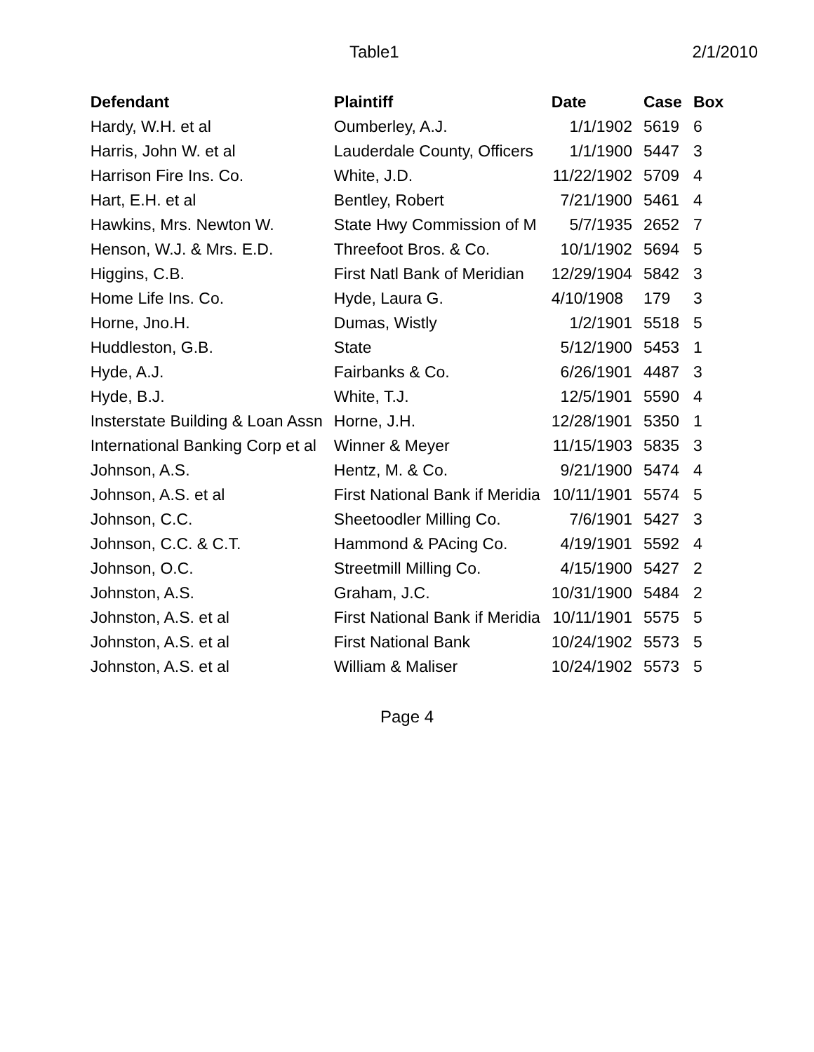Table1 2/1/2010
| Defendant | Plaintiff | Date | Case | Box |
| --- | --- | --- | --- | --- |
| Hardy, W.H. et al | Oumberley, A.J. | 1/1/1902 | 5619 | 6 |
| Harris, John W. et al | Lauderdale County, Officers | 1/1/1900 | 5447 | 3 |
| Harrison Fire Ins. Co. | White, J.D. | 11/22/1902 | 5709 | 4 |
| Hart, E.H. et al | Bentley, Robert | 7/21/1900 | 5461 | 4 |
| Hawkins, Mrs. Newton W. | State Hwy Commission of M | 5/7/1935 | 2652 | 7 |
| Henson, W.J. & Mrs. E.D. | Threefoot Bros. & Co. | 10/1/1902 | 5694 | 5 |
| Higgins, C.B. | First Natl Bank of Meridian | 12/29/1904 | 5842 | 3 |
| Home Life Ins. Co. | Hyde, Laura G. | 4/10/1908 | 179 | 3 |
| Horne, Jno.H. | Dumas, Wistly | 1/2/1901 | 5518 | 5 |
| Huddleston, G.B. | State | 5/12/1900 | 5453 | 1 |
| Hyde, A.J. | Fairbanks & Co. | 6/26/1901 | 4487 | 3 |
| Hyde, B.J. | White, T.J. | 12/5/1901 | 5590 | 4 |
| Insterstate Building & Loan Assn | Horne, J.H. | 12/28/1901 | 5350 | 1 |
| International Banking Corp et al | Winner & Meyer | 11/15/1903 | 5835 | 3 |
| Johnson, A.S. | Hentz, M. & Co. | 9/21/1900 | 5474 | 4 |
| Johnson, A.S. et al | First National Bank if Meridia | 10/11/1901 | 5574 | 5 |
| Johnson, C.C. | Sheetoodler Milling Co. | 7/6/1901 | 5427 | 3 |
| Johnson, C.C. & C.T. | Hammond & PAcing Co. | 4/19/1901 | 5592 | 4 |
| Johnson, O.C. | Streetmill Milling Co. | 4/15/1900 | 5427 | 2 |
| Johnston, A.S. | Graham, J.C. | 10/31/1900 | 5484 | 2 |
| Johnston, A.S. et al | First National Bank if Meridia | 10/11/1901 | 5575 | 5 |
| Johnston, A.S. et al | First National Bank | 10/24/1902 | 5573 | 5 |
| Johnston, A.S. et al | William & Maliser | 10/24/1902 | 5573 | 5 |
Page 4